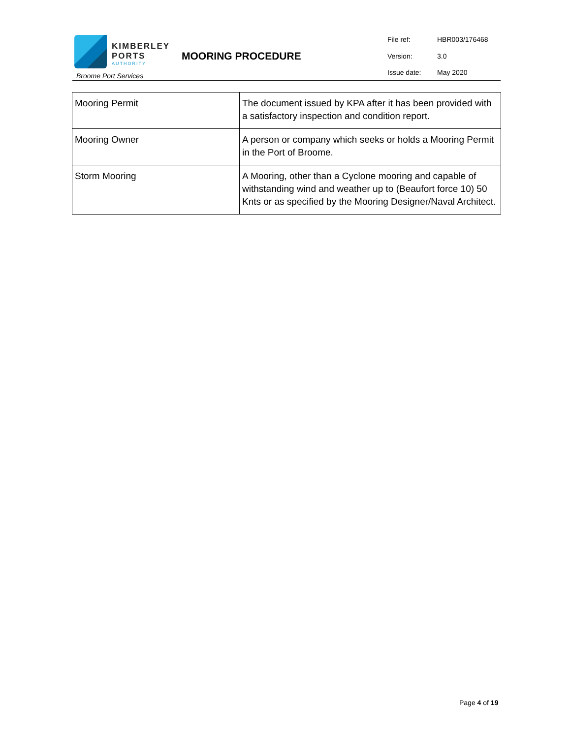KIMBERLEY
PORTS
AUTHORITY
Broome Port Services
MOORING PROCEDURE
File ref: HBR003/176468
Version: 3.0
Issue date: May 2020
| Mooring Permit | The document issued by KPA after it has been provided with a satisfactory inspection and condition report. |
| Mooring Owner | A person or company which seeks or holds a Mooring Permit in the Port of Broome. |
| Storm Mooring | A Mooring, other than a Cyclone mooring and capable of withstanding wind and weather up to (Beaufort force 10) 50 Knts or as specified by the Mooring Designer/Naval Architect. |
Page 4 of 19